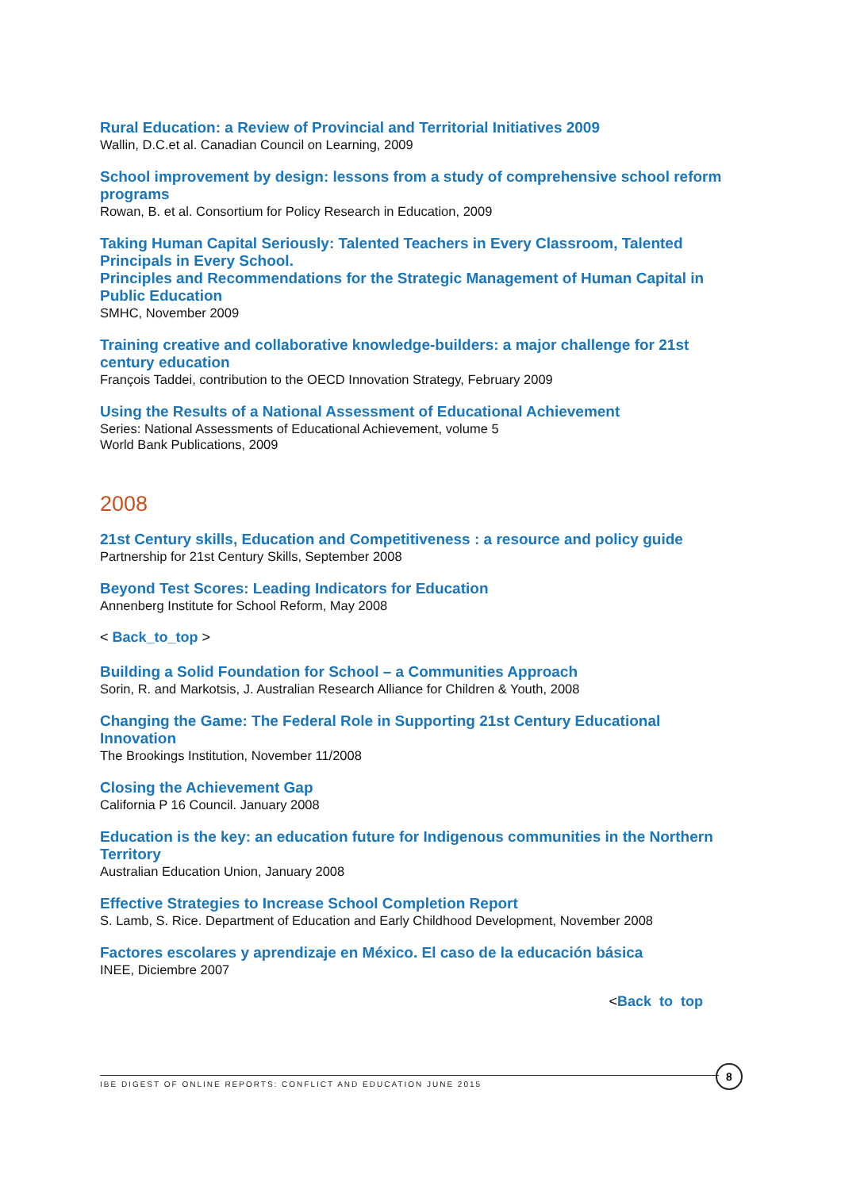Rural Education: a Review of Provincial and Territorial Initiatives 2009
Wallin, D.C.et al. Canadian Council on Learning, 2009
School improvement by design: lessons from a study of comprehensive school reform programs
Rowan, B. et al. Consortium for Policy Research in Education, 2009
Taking Human Capital Seriously: Talented Teachers in Every Classroom, Talented Principals in Every School.
Principles and Recommendations for the Strategic Management of Human Capital in Public Education
SMHC, November 2009
Training creative and collaborative knowledge-builders: a major challenge for 21st century education
François Taddei, contribution to the OECD Innovation Strategy, February 2009
Using the Results of a National Assessment of Educational Achievement
Series: National Assessments of Educational Achievement, volume 5
World Bank Publications, 2009
2008
21st Century skills, Education and Competitiveness : a resource and policy guide
Partnership for 21st Century Skills, September 2008
Beyond Test Scores: Leading Indicators for Education
Annenberg Institute for School Reform, May 2008
< Back_to_top >
Building a Solid Foundation for School – a Communities Approach
Sorin, R. and Markotsis, J. Australian Research Alliance for Children & Youth, 2008
Changing the Game: The Federal Role in Supporting 21st Century Educational Innovation
The Brookings Institution, November 11/2008
Closing the Achievement Gap
California P 16 Council. January 2008
Education is the key: an education future for Indigenous communities in the Northern Territory
Australian Education Union, January 2008
Effective Strategies to Increase School Completion Report
S. Lamb, S. Rice. Department of Education and Early Childhood Development, November 2008
Factores escolares y aprendizaje en México. El caso de la educación básica
INEE, Diciembre 2007
<Back to top
IBE DIGEST OF ONLINE REPORTS: CONFLICT AND EDUCATION JUNE 2015
8